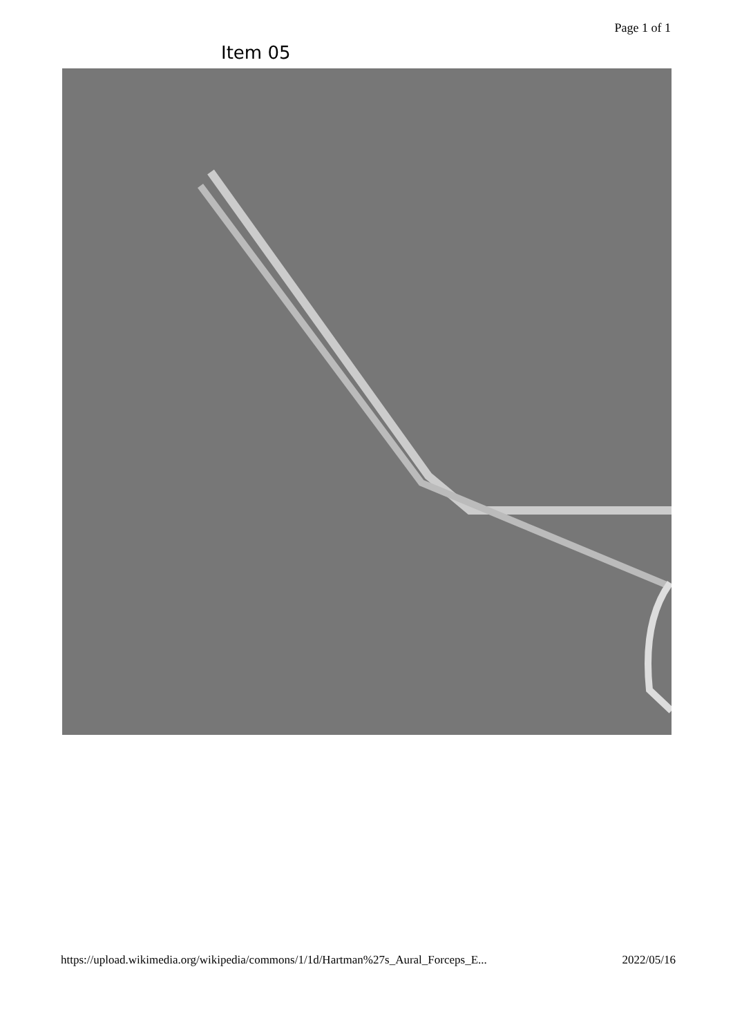Page 1 of 1
Item 05
https://upload.wikimedia.org/wikipedia/commons/1/1d/Hartman%27s_Aural_Forceps_E... 2022/05/16